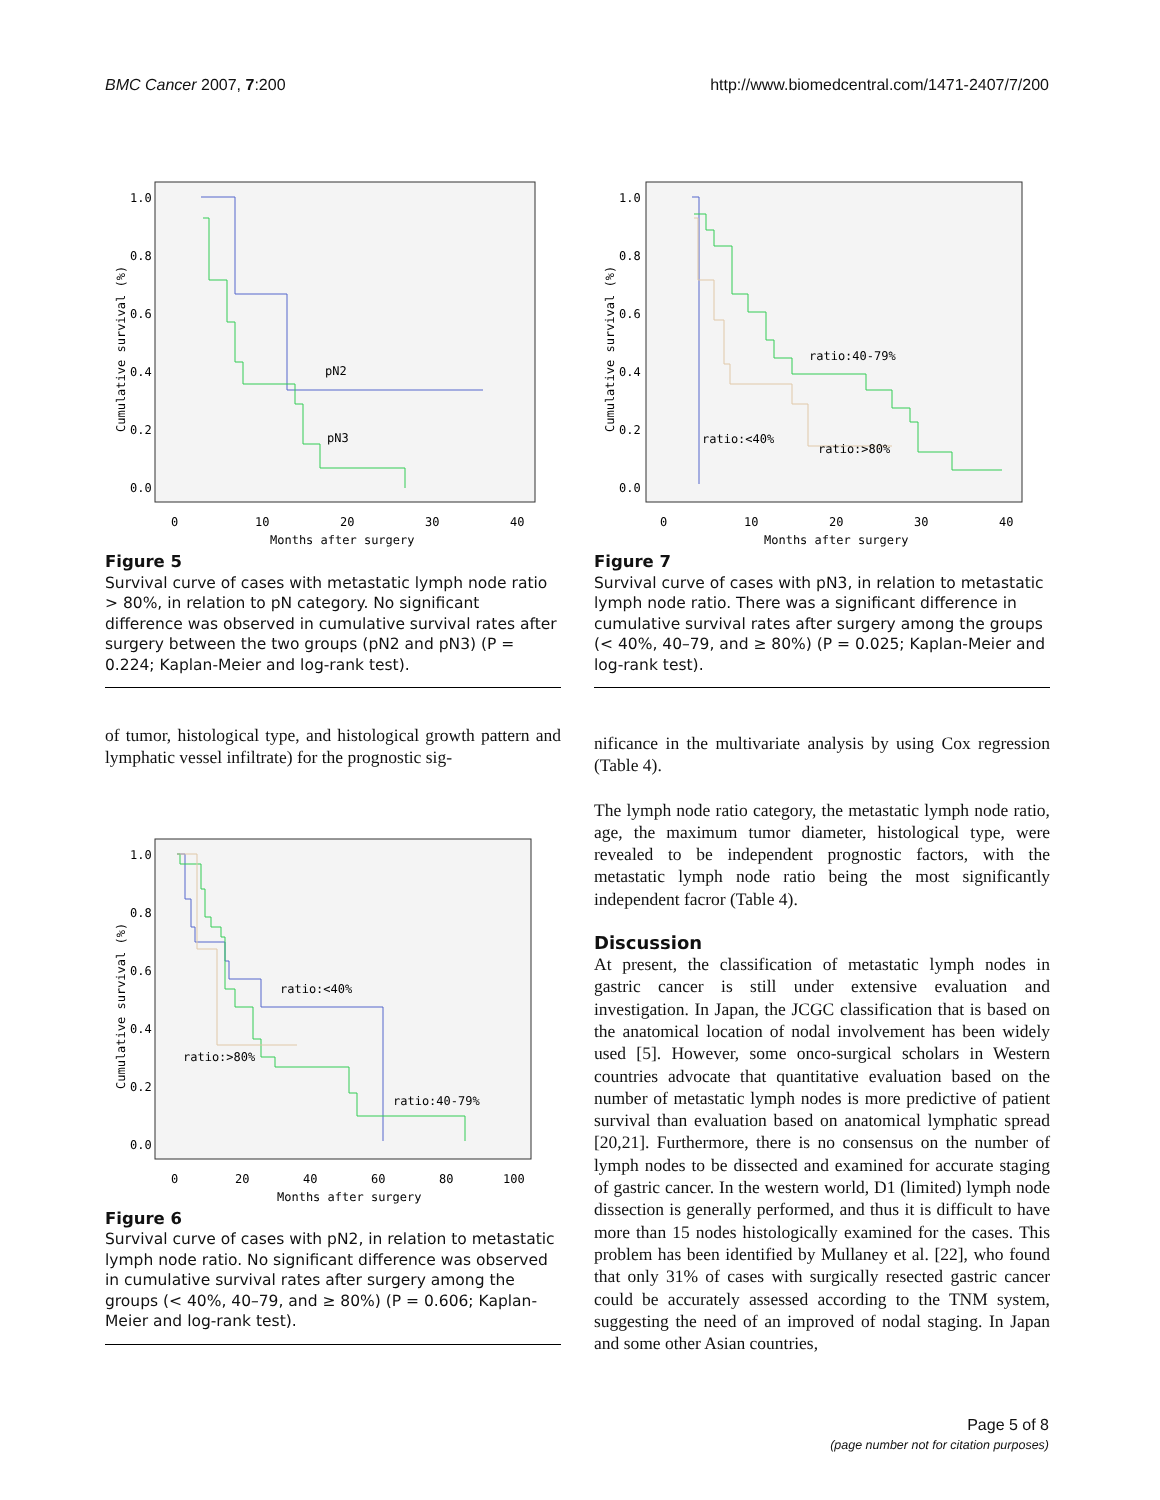BMC Cancer 2007, 7:200 http://www.biomedcentral.com/1471-2407/7/200
Cumulative survival (%)
1.0
0.8
0.6
0.4
0.2
0.0
0
10
20
30
40
Months after surgery
pN2
pN3
Figure 5
Survival curve of cases with metastatic lymph node ratio > 80%, in relation to pN category. No significant difference was observed in cumulative survival rates after surgery between the two groups (pN2 and pN3) (P = 0.224; Kaplan-Meier and log-rank test).
of tumor, histological type, and histological growth pattern and lymphatic vessel infiltrate) for the prognostic sig-
Cumulative survival (%)
1.0
0.8
0.6
0.4
0.2
0.0
0
20
40
60
80
100
Months after surgery
ratio:<40%
ratio:>80%
ratio:40-79%
Figure 6
Survival curve of cases with pN2, in relation to metastatic lymph node ratio. No significant difference was observed in cumulative survival rates after surgery among the groups (< 40%, 40–79, and ≥ 80%) (P = 0.606; Kaplan-Meier and log-rank test).
Cumulative survival (%)
1.0
0.8
0.6
0.4
0.2
0.0
0
10
20
30
40
Months after surgery
ratio:40-79%
ratio:<40%
ratio:>80%
Figure 7
Survival curve of cases with pN3, in relation to metastatic lymph node ratio. There was a significant difference in cumulative survival rates after surgery among the groups (< 40%, 40–79, and ≥ 80%) (P = 0.025; Kaplan-Meier and log-rank test).
nificance in the multivariate analysis by using Cox regression (Table 4).
The lymph node ratio category, the metastatic lymph node ratio, age, the maximum tumor diameter, histological type, were revealed to be independent prognostic factors, with the metastatic lymph node ratio being the most significantly independent facror (Table 4).
Discussion
At present, the classification of metastatic lymph nodes in gastric cancer is still under extensive evaluation and investigation. In Japan, the JCGC classification that is based on the anatomical location of nodal involvement has been widely used [5]. However, some onco-surgical scholars in Western countries advocate that quantitative evaluation based on the number of metastatic lymph nodes is more predictive of patient survival than evaluation based on anatomical lymphatic spread [20,21]. Furthermore, there is no consensus on the number of lymph nodes to be dissected and examined for accurate staging of gastric cancer. In the western world, D1 (limited) lymph node dissection is generally performed, and thus it is difficult to have more than 15 nodes histologically examined for the cases. This problem has been identified by Mullaney et al. [22], who found that only 31% of cases with surgically resected gastric cancer could be accurately assessed according to the TNM system, suggesting the need of an improved of nodal staging. In Japan and some other Asian countries,
Page 5 of 8
(page number not for citation purposes)